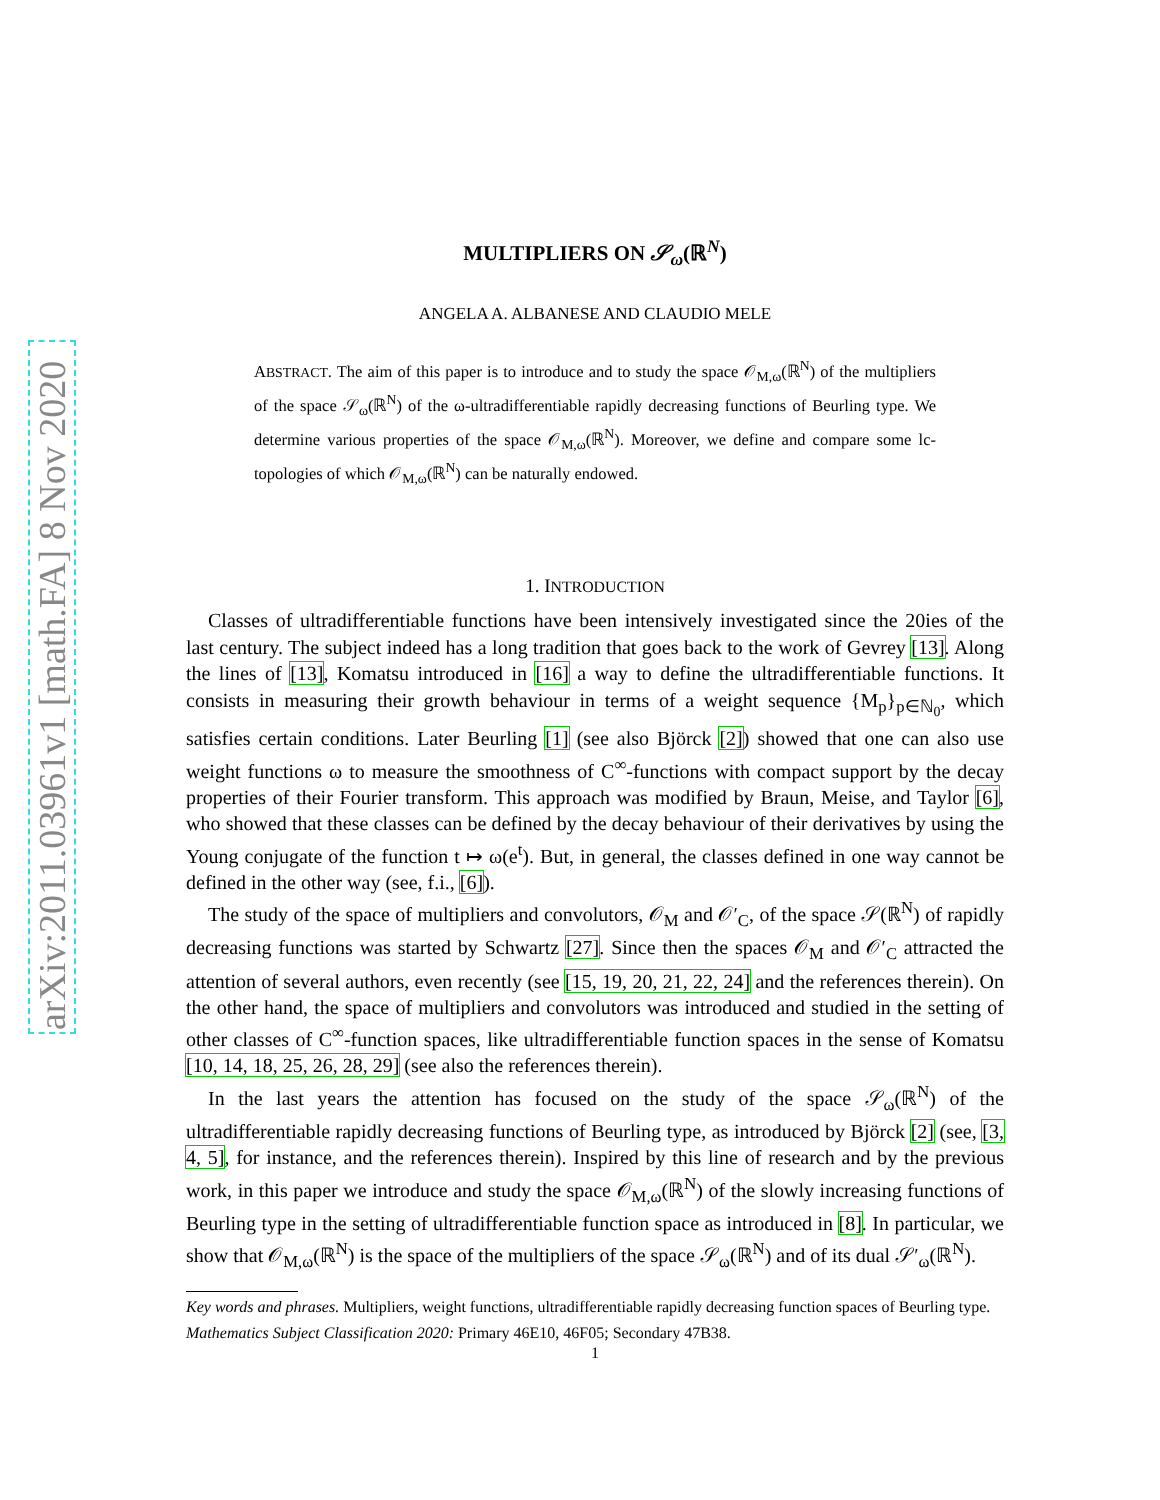arXiv:2011.03961v1 [math.FA] 8 Nov 2020
MULTIPLIERS ON 𝒮<sub>ω</sub>(ℝ<sup>N</sup>)
ANGELA A. ALBANESE AND CLAUDIO MELE
ABSTRACT. The aim of this paper is to introduce and to study the space 𝒪<sub>M,ω</sub>(ℝ<sup>N</sup>) of the multipliers of the space 𝒮<sub>ω</sub>(ℝ<sup>N</sup>) of the ω-ultradifferentiable rapidly decreasing functions of Beurling type. We determine various properties of the space 𝒪<sub>M,ω</sub>(ℝ<sup>N</sup>). Moreover, we define and compare some lc-topologies of which 𝒪<sub>M,ω</sub>(ℝ<sup>N</sup>) can be naturally endowed.
1. INTRODUCTION
Classes of ultradifferentiable functions have been intensively investigated since the 20ies of the last century. The subject indeed has a long tradition that goes back to the work of Gevrey [13]. Along the lines of [13], Komatsu introduced in [16] a way to define the ultradifferentiable functions. It consists in measuring their growth behaviour in terms of a weight sequence {M<sub>p</sub>}<sub>p∈ℕ<sub>0</sub></sub>, which satisfies certain conditions. Later Beurling [1] (see also Björck [2]) showed that one can also use weight functions ω to measure the smoothness of C<sup>∞</sup>-functions with compact support by the decay properties of their Fourier transform. This approach was modified by Braun, Meise, and Taylor [6], who showed that these classes can be defined by the decay behaviour of their derivatives by using the Young conjugate of the function t ↦ ω(e<sup>t</sup>). But, in general, the classes defined in one way cannot be defined in the other way (see, f.i., [6]).
The study of the space of multipliers and convolutors, 𝒪<sub>M</sub> and 𝒪′<sub>C</sub>, of the space 𝒮(ℝ<sup>N</sup>) of rapidly decreasing functions was started by Schwartz [27]. Since then the spaces 𝒪<sub>M</sub> and 𝒪′<sub>C</sub> attracted the attention of several authors, even recently (see [15, 19, 20, 21, 22, 24] and the references therein). On the other hand, the space of multipliers and convolutors was introduced and studied in the setting of other classes of C<sup>∞</sup>-function spaces, like ultradifferentiable function spaces in the sense of Komatsu [10, 14, 18, 25, 26, 28, 29] (see also the references therein).
In the last years the attention has focused on the study of the space 𝒮<sub>ω</sub>(ℝ<sup>N</sup>) of the ultradifferentiable rapidly decreasing functions of Beurling type, as introduced by Björck [2] (see, [3, 4, 5], for instance, and the references therein). Inspired by this line of research and by the previous work, in this paper we introduce and study the space 𝒪<sub>M,ω</sub>(ℝ<sup>N</sup>) of the slowly increasing functions of Beurling type in the setting of ultradifferentiable function space as introduced in [8]. In particular, we show that 𝒪<sub>M,ω</sub>(ℝ<sup>N</sup>) is the space of the multipliers of the space 𝒮<sub>ω</sub>(ℝ<sup>N</sup>) and of its dual 𝒮′<sub>ω</sub>(ℝ<sup>N</sup>).
Key words and phrases. Multipliers, weight functions, ultradifferentiable rapidly decreasing function spaces of Beurling type.
Mathematics Subject Classification 2020: Primary 46E10, 46F05; Secondary 47B38.
1